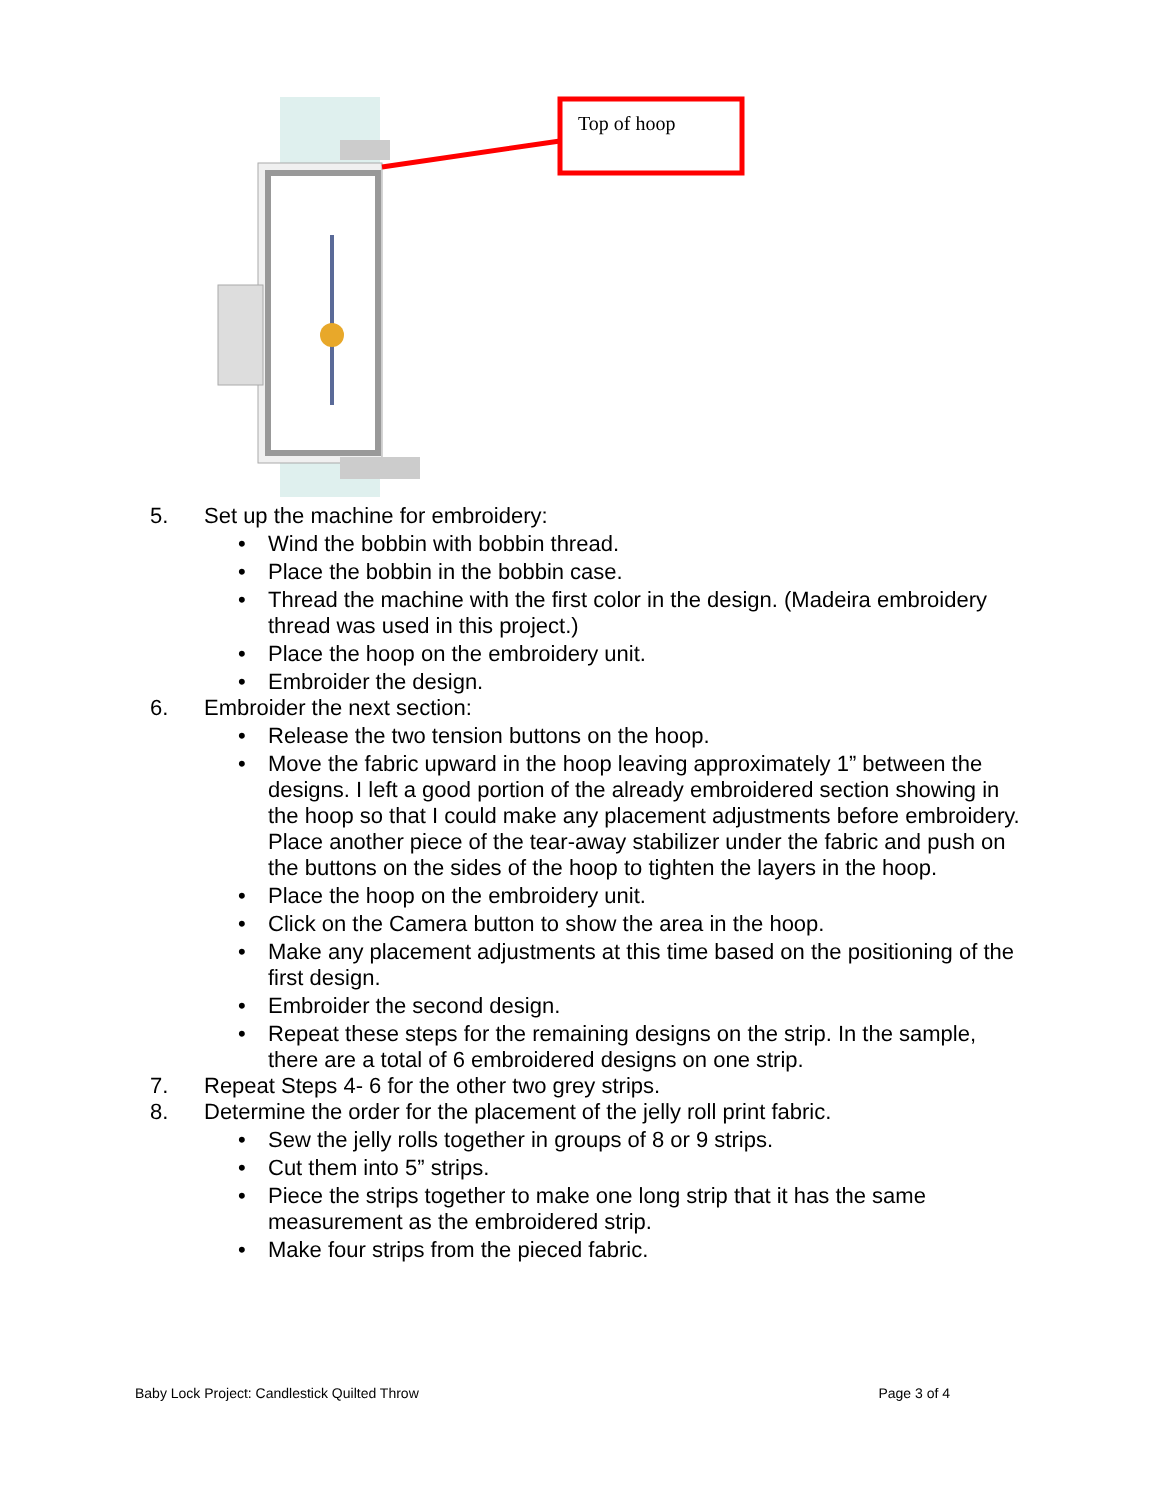Top of hoop
5. Set up the machine for embroidery:
• Wind the bobbin with bobbin thread.
• Place the bobbin in the bobbin case.
• Thread the machine with the first color in the design. (Madeira embroidery thread was used in this project.)
• Place the hoop on the embroidery unit.
• Embroider the design.
6. Embroider the next section:
• Release the two tension buttons on the hoop.
• Move the fabric upward in the hoop leaving approximately 1” between the designs. I left a good portion of the already embroidered section showing in the hoop so that I could make any placement adjustments before embroidery. Place another piece of the tear-away stabilizer under the fabric and push on the buttons on the sides of the hoop to tighten the layers in the hoop.
• Place the hoop on the embroidery unit.
• Click on the Camera button to show the area in the hoop.
• Make any placement adjustments at this time based on the positioning of the first design.
• Embroider the second design.
• Repeat these steps for the remaining designs on the strip. In the sample, there are a total of 6 embroidered designs on one strip.
7. Repeat Steps 4- 6 for the other two grey strips.
8. Determine the order for the placement of the jelly roll print fabric.
• Sew the jelly rolls together in groups of 8 or 9 strips.
• Cut them into 5” strips.
• Piece the strips together to make one long strip that it has the same measurement as the embroidered strip.
• Make four strips from the pieced fabric.
Baby Lock Project: Candlestick Quilted Throw Page 3 of 4